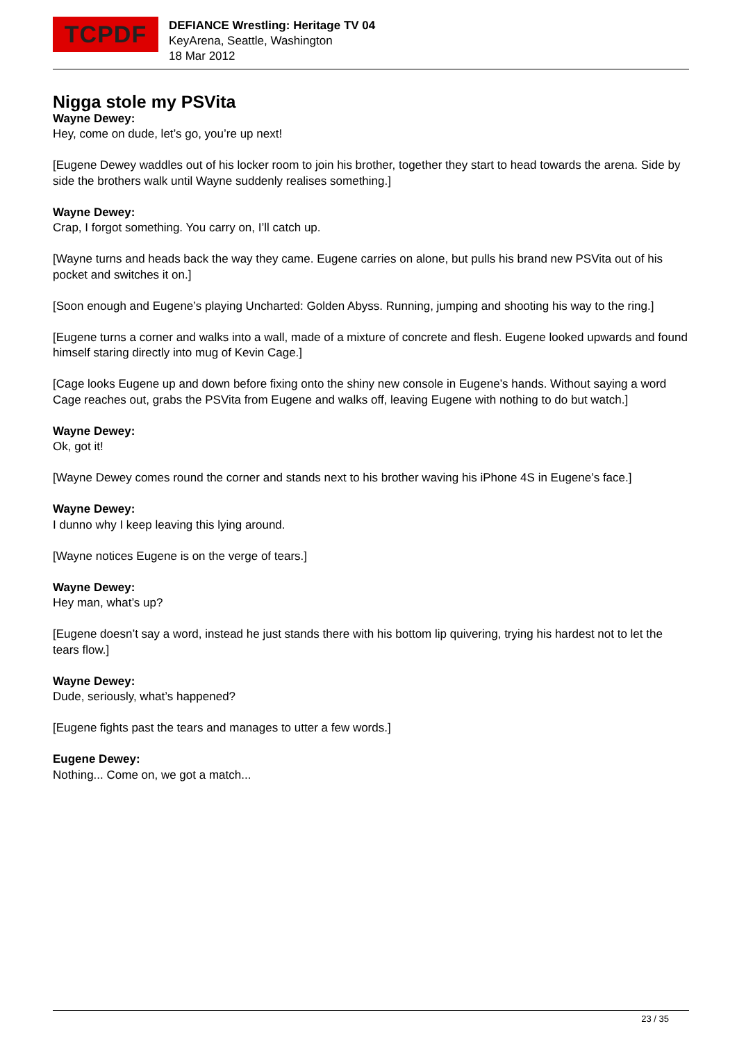TCPDF
DEFIANCE Wrestling: Heritage TV 04
KeyArena, Seattle, Washington
18 Mar 2012
Nigga stole my PSVita
Wayne Dewey:
Hey, come on dude, let’s go, you’re up next!
[Eugene Dewey waddles out of his locker room to join his brother, together they start to head towards the arena. Side by side the brothers walk until Wayne suddenly realises something.]
Wayne Dewey:
Crap, I forgot something. You carry on, I’ll catch up.
[Wayne turns and heads back the way they came. Eugene carries on alone, but pulls his brand new PSVita out of his pocket and switches it on.]
[Soon enough and Eugene’s playing Uncharted: Golden Abyss. Running, jumping and shooting his way to the ring.]
[Eugene turns a corner and walks into a wall, made of a mixture of concrete and flesh. Eugene looked upwards and found himself staring directly into mug of Kevin Cage.]
[Cage looks Eugene up and down before fixing onto the shiny new console in Eugene’s hands. Without saying a word Cage reaches out, grabs the PSVita from Eugene and walks off, leaving Eugene with nothing to do but watch.]
Wayne Dewey:
Ok, got it!
[Wayne Dewey comes round the corner and stands next to his brother waving his iPhone 4S in Eugene’s face.]
Wayne Dewey:
I dunno why I keep leaving this lying around.
[Wayne notices Eugene is on the verge of tears.]
Wayne Dewey:
Hey man, what’s up?
[Eugene doesn’t say a word, instead he just stands there with his bottom lip quivering, trying his hardest not to let the tears flow.]
Wayne Dewey:
Dude, seriously, what’s happened?
[Eugene fights past the tears and manages to utter a few words.]
Eugene Dewey:
Nothing... Come on, we got a match...
23 / 35